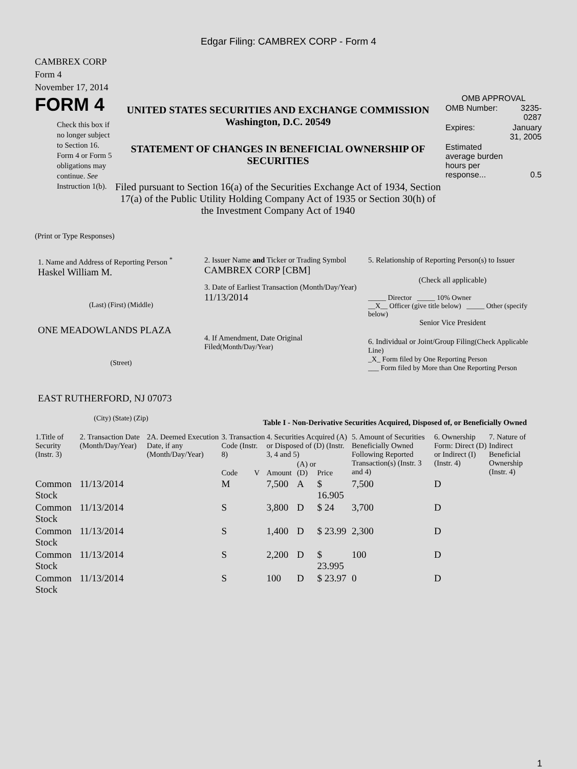Edgar Filing: CAMBREX CORP - Form 4
CAMBREX CORP
Form 4
November 17, 2014
FORM 4
Check this box if no longer subject to Section 16. Form 4 or Form 5 obligations may continue. See Instruction 1(b).
UNITED STATES SECURITIES AND EXCHANGE COMMISSION
Washington, D.C. 20549
STATEMENT OF CHANGES IN BENEFICIAL OWNERSHIP OF SECURITIES
Filed pursuant to Section 16(a) of the Securities Exchange Act of 1934, Section 17(a) of the Public Utility Holding Company Act of 1935 or Section 30(h) of the Investment Company Act of 1940
OMB APPROVAL
| OMB Number: | 3235-0287 |
| Expires: | January 31, 2005 |
| Estimated average burden hours per response... | 0.5 |
(Print or Type Responses)
1. Name and Address of Reporting Person <sup>*</sup>
Haskel William M.
(Last) (First) (Middle)
ONE MEADOWLANDS PLAZA
(Street)
EAST RUTHERFORD, NJ 07073
(City) (State) (Zip)
2. Issuer Name and Ticker or Trading Symbol
CAMBREX CORP [CBM]
3. Date of Earliest Transaction (Month/Day/Year)
11/13/2014
4. If Amendment, Date Original Filed(Month/Day/Year)
5. Relationship of Reporting Person(s) to Issuer
(Check all applicable)
_____ Director _____ 10% Owner
__X__ Officer (give title below) _____ Other (specify below)
Senior Vice President
6. Individual or Joint/Group Filing(Check Applicable Line)
_X_ Form filed by One Reporting Person
___ Form filed by More than One Reporting Person
Table I - Non-Derivative Securities Acquired, Disposed of, or Beneficially Owned
| 1.Title of Security (Instr. 3) | 2. Transaction Date (Month/Day/Year) | 2A. Deemed Execution Date, if any (Month/Day/Year) | 3. Transaction Code (Instr. 8) | | 4. Securities Acquired (A) or Disposed of (D) (Instr. 3, 4 and 5) | | | 5. Amount of Securities Beneficially Owned Following Reported Transaction(s) (Instr. 3 and 4) | 6. Ownership Form: Direct (D) or Indirect (I) (Instr. 4) | 7. Nature of Indirect Beneficial Ownership (Instr. 4) |
| --- | --- | --- | --- | --- | --- | --- | --- | --- | --- | --- |
| | | | Code | V | Amount | (A) or (D) | Price | | | |
| Common Stock | 11/13/2014 | | M | | 7,500 | A | $ 16.905 | 7,500 | D | |
| Common Stock | 11/13/2014 | | S | | 3,800 | D | $ 24 | 3,700 | D | |
| Common Stock | 11/13/2014 | | S | | 1,400 | D | $ 23.99 | 2,300 | D | |
| Common Stock | 11/13/2014 | | S | | 2,200 | D | $ 23.995 | 100 | D | |
| Common Stock | 11/13/2014 | | S | | 100 | D | $ 23.97 | 0 | D | |
1